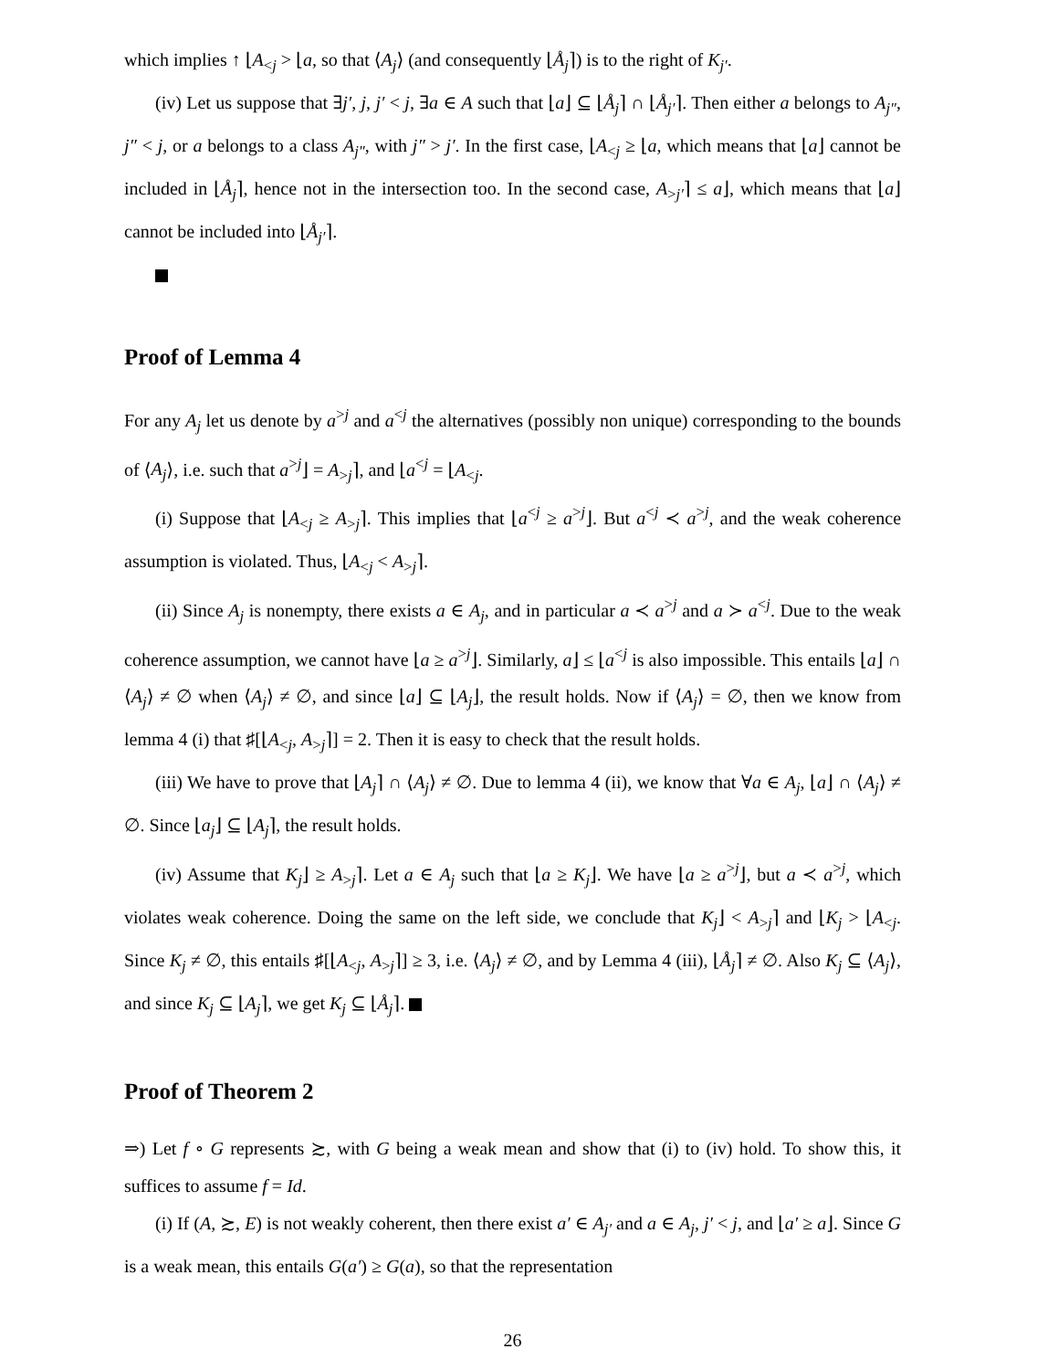which implies ↑ ⌊A<sub><j</sub> > ⌊a, so that ⟨A<sub>j</sub>⟩ (and consequently ⌊Å<sub>j</sub>⌉) is to the right of K<sub>j′</sub>.
(iv) Let us suppose that ∃j′, j, j′ < j, ∃a ∈ A such that ⌊a⌋ ⊆ ⌊Å<sub>j</sub>⌉ ∩ ⌊Å<sub>j′</sub>⌉. Then either a belongs to A<sub>j″</sub>, j″ < j, or a belongs to a class A<sub>j″</sub>, with j″ > j′. In the first case, ⌊A<sub><j</sub> ≥ ⌊a, which means that ⌊a⌋ cannot be included in ⌊Å<sub>j</sub>⌉, hence not in the intersection too. In the second case, A<sub>>j′</sub>⌉ ≤ a⌋, which means that ⌊a⌋ cannot be included into ⌊Å<sub>j′</sub>⌉.
Proof of Lemma 4
For any A<sub>j</sub> let us denote by a<sup>>j</sup> and a<sup><j</sup> the alternatives (possibly non unique) corresponding to the bounds of ⟨A<sub>j</sub>⟩, i.e. such that a<sup>>j</sup>⌋ = A<sub>>j</sub>⌉, and ⌊a<sup><j</sup> = ⌊A<sub><j</sub>.
(i) Suppose that ⌊A<sub><j</sub> ≥ A<sub>>j</sub>⌉. This implies that ⌊a<sup><j</sup> ≥ a<sup>>j</sup>⌋. But a<sup><j</sup> ≺ a<sup>>j</sup>, and the weak coherence assumption is violated. Thus, ⌊A<sub><j</sub> < A<sub>>j</sub>⌉.
(ii) Since A<sub>j</sub> is nonempty, there exists a ∈ A<sub>j</sub>, and in particular a ≺ a<sup>>j</sup> and a ≻ a<sup><j</sup>. Due to the weak coherence assumption, we cannot have ⌊a ≥ a<sup>>j</sup>⌋. Similarly, a⌋ ≤ ⌊a<sup><j</sup> is also impossible. This entails ⌊a⌋ ∩ ⟨A<sub>j</sub>⟩ ≠ ∅ when ⟨A<sub>j</sub>⟩ ≠ ∅, and since ⌊a⌋ ⊆ ⌊A<sub>j</sub>⌋, the result holds. Now if ⟨A<sub>j</sub>⟩ = ∅, then we know from lemma 4 (i) that ♯[⌊A<sub><j</sub>, A<sub>>j</sub>⌉] = 2. Then it is easy to check that the result holds.
(iii) We have to prove that ⌊A<sub>j</sub>⌉ ∩ ⟨A<sub>j</sub>⟩ ≠ ∅. Due to lemma 4 (ii), we know that ∀a ∈ A<sub>j</sub>, ⌊a⌋ ∩ ⟨A<sub>j</sub>⟩ ≠ ∅. Since ⌊a<sub>j</sub>⌋ ⊆ ⌊A<sub>j</sub>⌉, the result holds.
(iv) Assume that K<sub>j</sub>⌋ ≥ A<sub>>j</sub>⌉. Let a ∈ A<sub>j</sub> such that ⌊a ≥ K<sub>j</sub>⌋. We have ⌊a ≥ a<sup>>j</sup>⌋, but a ≺ a<sup>>j</sup>, which violates weak coherence. Doing the same on the left side, we conclude that K<sub>j</sub>⌋ < A<sub>>j</sub>⌉ and ⌊K<sub>j</sub> > ⌊A<sub><j</sub>. Since K<sub>j</sub> ≠ ∅, this entails ♯[⌊A<sub><j</sub>, A<sub>>j</sub>⌉] ≥ 3, i.e. ⟨A<sub>j</sub>⟩ ≠ ∅, and by Lemma 4 (iii), ⌊Å<sub>j</sub>⌉ ≠ ∅. Also K<sub>j</sub> ⊆ ⟨A<sub>j</sub>⟩, and since K<sub>j</sub> ⊆ ⌊A<sub>j</sub>⌉, we get K<sub>j</sub> ⊆ ⌊Å<sub>j</sub>⌉.
Proof of Theorem 2
⇒) Let f ∘ G represents ≿, with G being a weak mean and show that (i) to (iv) hold. To show this, it suffices to assume f = Id.
(i) If (A, ≿, E) is not weakly coherent, then there exist a′ ∈ A<sub>j′</sub> and a ∈ A<sub>j</sub>, j′ < j, and ⌊a′ ≥ a⌋. Since G is a weak mean, this entails G(a′) ≥ G(a), so that the representation
26